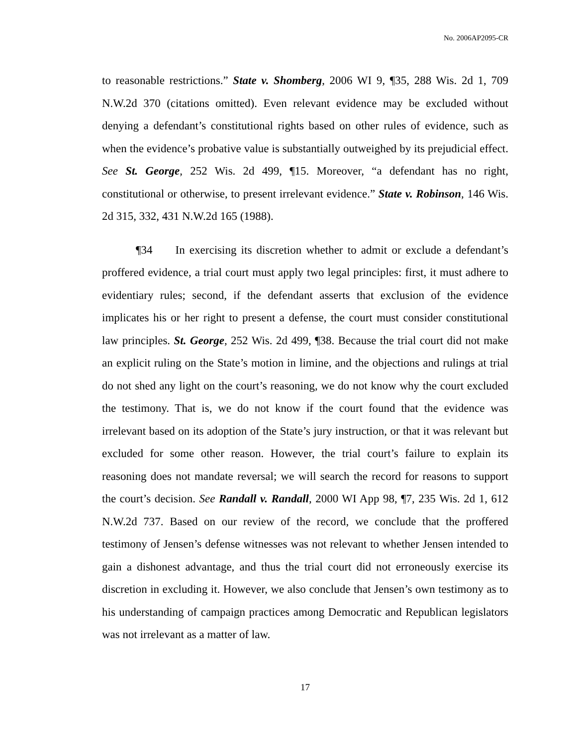No. 2006AP2095-CR
to reasonable restrictions.” State v. Shomberg, 2006 WI 9, ¶35, 288 Wis. 2d 1, 709 N.W.2d 370 (citations omitted). Even relevant evidence may be excluded without denying a defendant’s constitutional rights based on other rules of evidence, such as when the evidence’s probative value is substantially outweighed by its prejudicial effect. See St. George, 252 Wis. 2d 499, ¶15. Moreover, “a defendant has no right, constitutional or otherwise, to present irrelevant evidence.” State v. Robinson, 146 Wis. 2d 315, 332, 431 N.W.2d 165 (1988).
¶34 In exercising its discretion whether to admit or exclude a defendant’s proffered evidence, a trial court must apply two legal principles: first, it must adhere to evidentiary rules; second, if the defendant asserts that exclusion of the evidence implicates his or her right to present a defense, the court must consider constitutional law principles. St. George, 252 Wis. 2d 499, ¶38. Because the trial court did not make an explicit ruling on the State’s motion in limine, and the objections and rulings at trial do not shed any light on the court’s reasoning, we do not know why the court excluded the testimony. That is, we do not know if the court found that the evidence was irrelevant based on its adoption of the State’s jury instruction, or that it was relevant but excluded for some other reason. However, the trial court’s failure to explain its reasoning does not mandate reversal; we will search the record for reasons to support the court’s decision. See Randall v. Randall, 2000 WI App 98, ¶7, 235 Wis. 2d 1, 612 N.W.2d 737. Based on our review of the record, we conclude that the proffered testimony of Jensen’s defense witnesses was not relevant to whether Jensen intended to gain a dishonest advantage, and thus the trial court did not erroneously exercise its discretion in excluding it. However, we also conclude that Jensen’s own testimony as to his understanding of campaign practices among Democratic and Republican legislators was not irrelevant as a matter of law.
17